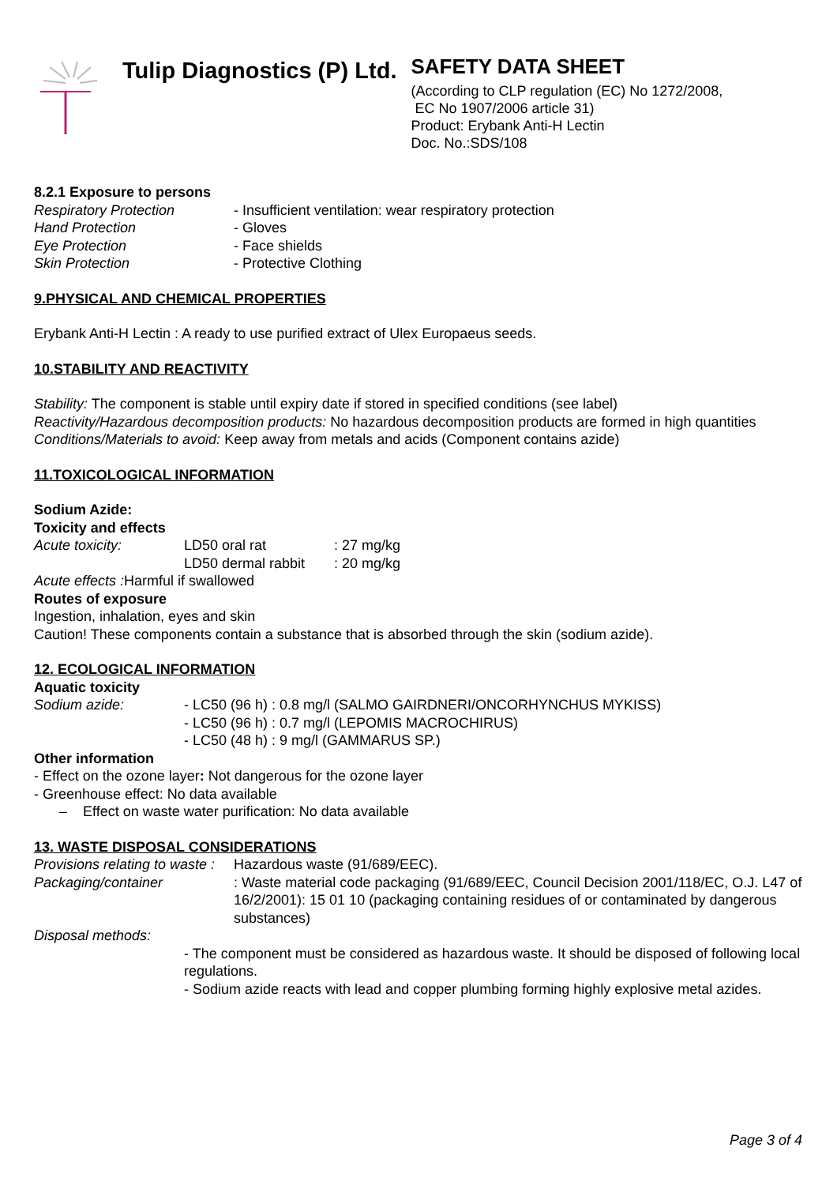Tulip Diagnostics (P) Ltd.
SAFETY DATA SHEET
(According to CLP regulation (EC) No 1272/2008,
EC No 1907/2006 article 31)
Product: Erybank Anti-H Lectin
Doc. No.:SDS/108
8.2.1 Exposure to persons
Respiratory Protection - Insufficient ventilation: wear respiratory protection
Hand Protection - Gloves
Eye Protection - Face shields
Skin Protection - Protective Clothing
9.PHYSICAL AND CHEMICAL PROPERTIES
Erybank Anti-H Lectin : A ready to use purified extract of Ulex Europaeus seeds.
10.STABILITY AND REACTIVITY
Stability: The component is stable until expiry date if stored in specified conditions (see label)
Reactivity/Hazardous decomposition products: No hazardous decomposition products are formed in high quantities
Conditions/Materials to avoid: Keep away from metals and acids (Component contains azide)
11.TOXICOLOGICAL INFORMATION
Sodium Azide:
Toxicity and effects
Acute toxicity: LD50 oral rat: 27 mg/kg
LD50 dermal rabbit: 20 mg/kg
Acute effects : Harmful if swallowed
Routes of exposure
Ingestion, inhalation, eyes and skin
Caution! These components contain a substance that is absorbed through the skin (sodium azide).
12. ECOLOGICAL INFORMATION
Aquatic toxicity
Sodium azide: - LC50 (96 h) : 0.8 mg/l (SALMO GAIRDNERI/ONCORHYNCHUS MYKISS)
- LC50 (96 h) : 0.7 mg/l (LEPOMIS MACROCHIRUS)
- LC50 (48 h) : 9 mg/l (GAMMARUS SP.)
Other information
- Effect on the ozone layer: Not dangerous for the ozone layer
- Greenhouse effect: No data available
– Effect on waste water purification: No data available
13. WASTE DISPOSAL CONSIDERATIONS
Provisions relating to waste : Hazardous waste (91/689/EEC).
Packaging/container: Waste material code packaging (91/689/EEC, Council Decision 2001/118/EC, O.J. L47 of 16/2/2001): 15 01 10 (packaging containing residues of or contaminated by dangerous substances)
Disposal methods:
- The component must be considered as hazardous waste. It should be disposed of following local regulations.
- Sodium azide reacts with lead and copper plumbing forming highly explosive metal azides.
Page 3 of 4